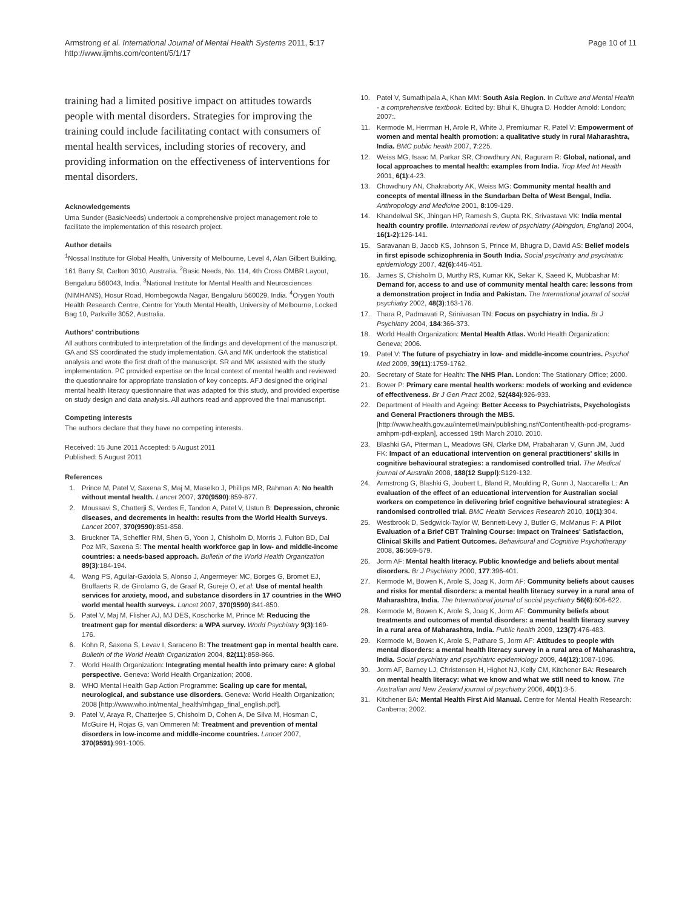Armstrong et al. International Journal of Mental Health Systems 2011, 5:17
http://www.ijmhs.com/content/5/1/17
Page 10 of 11
training had a limited positive impact on attitudes towards people with mental disorders. Strategies for improving the training could include facilitating contact with consumers of mental health services, including stories of recovery, and providing information on the effectiveness of interventions for mental disorders.
Acknowledgements
Uma Sunder (BasicNeeds) undertook a comprehensive project management role to facilitate the implementation of this research project.
Author details
<sup>1</sup> Nossal Institute for Global Health, University of Melbourne, Level 4, Alan Gilbert Building, 161 Barry St, Carlton 3010, Australia. <sup>2</sup>Basic Needs, No. 114, 4th Cross OMBR Layout, Bengaluru 560043, India. <sup>3</sup>National Institute for Mental Health and Neurosciences (NIMHANS), Hosur Road, Hombegowda Nagar, Bengaluru 560029, India. <sup>4</sup>Orygen Youth Health Research Centre, Centre for Youth Mental Health, University of Melbourne, Locked Bag 10, Parkville 3052, Australia.
Authors' contributions
All authors contributed to interpretation of the findings and development of the manuscript. GA and SS coordinated the study implementation. GA and MK undertook the statistical analysis and wrote the first draft of the manuscript. SR and MK assisted with the study implementation. PC provided expertise on the local context of mental health and reviewed the questionnaire for appropriate translation of key concepts. AFJ designed the original mental health literacy questionnaire that was adapted for this study, and provided expertise on study design and data analysis. All authors read and approved the final manuscript.
Competing interests
The authors declare that they have no competing interests.
Received: 15 June 2011 Accepted: 5 August 2011
Published: 5 August 2011
References
1. Prince M, Patel V, Saxena S, Maj M, Maselko J, Phillips MR, Rahman A: No health without mental health. Lancet 2007, 370(9590):859-877.
2. Moussavi S, Chatterji S, Verdes E, Tandon A, Patel V, Ustun B: Depression, chronic diseases, and decrements in health: results from the World Health Surveys. Lancet 2007, 370(9590):851-858.
3. Bruckner TA, Scheffler RM, Shen G, Yoon J, Chisholm D, Morris J, Fulton BD, Dal Poz MR, Saxena S: The mental health workforce gap in low- and middle-income countries: a needs-based approach. Bulletin of the World Health Organization 89(3):184-194.
4. Wang PS, Aguilar-Gaxiola S, Alonso J, Angermeyer MC, Borges G, Bromet EJ, Bruffaerts R, de Girolamo G, de Graaf R, Gureje O, et al: Use of mental health services for anxiety, mood, and substance disorders in 17 countries in the WHO world mental health surveys. Lancet 2007, 370(9590):841-850.
5. Patel V, Maj M, Flisher AJ, MJ DES, Koschorke M, Prince M: Reducing the treatment gap for mental disorders: a WPA survey. World Psychiatry 9(3):169-176.
6. Kohn R, Saxena S, Levav I, Saraceno B: The treatment gap in mental health care. Bulletin of the World Health Organization 2004, 82(11):858-866.
7. World Health Organization: Integrating mental health into primary care: A global perspective. Geneva: World Health Organization; 2008.
8. WHO Mental Health Gap Action Programme: Scaling up care for mental, neurological, and substance use disorders. Geneva: World Health Organization; 2008 [http://www.who.int/mental_health/mhgap_final_english.pdf].
9. Patel V, Araya R, Chatterjee S, Chisholm D, Cohen A, De Silva M, Hosman C, McGuire H, Rojas G, van Ommeren M: Treatment and prevention of mental disorders in low-income and middle-income countries. Lancet 2007, 370(9591):991-1005.
10. Patel V, Sumathipala A, Khan MM: South Asia Region. In Culture and Mental Health - a comprehensive textbook. Edited by: Bhui K, Bhugra D. Hodder Arnold: London; 2007:.
11. Kermode M, Herrman H, Arole R, White J, Premkumar R, Patel V: Empowerment of women and mental health promotion: a qualitative study in rural Maharashtra, India. BMC public health 2007, 7:225.
12. Weiss MG, Isaac M, Parkar SR, Chowdhury AN, Raguram R: Global, national, and local approaches to mental health: examples from India. Trop Med Int Health 2001, 6(1):4-23.
13. Chowdhury AN, Chakraborty AK, Weiss MG: Community mental health and concepts of mental illness in the Sundarban Delta of West Bengal, India. Anthropology and Medicine 2001, 8:109-129.
14. Khandelwal SK, Jhingan HP, Ramesh S, Gupta RK, Srivastava VK: India mental health country profile. International review of psychiatry (Abingdon, England) 2004, 16(1-2):126-141.
15. Saravanan B, Jacob KS, Johnson S, Prince M, Bhugra D, David AS: Belief models in first episode schizophrenia in South India. Social psychiatry and psychiatric epidemiology 2007, 42(6):446-451.
16. James S, Chisholm D, Murthy RS, Kumar KK, Sekar K, Saeed K, Mubbashar M: Demand for, access to and use of community mental health care: lessons from a demonstration project in India and Pakistan. The International journal of social psychiatry 2002, 48(3):163-176.
17. Thara R, Padmavati R, Srinivasan TN: Focus on psychiatry in India. Br J Psychiatry 2004, 184:366-373.
18. World Health Organization: Mental Health Atlas. World Health Organization: Geneva; 2006.
19. Patel V: The future of psychiatry in low- and middle-income countries. Psychol Med 2009, 39(11):1759-1762.
20. Secretary of State for Health: The NHS Plan. London: The Stationary Office; 2000.
21. Bower P: Primary care mental health workers: models of working and evidence of effectiveness. Br J Gen Pract 2002, 52(484):926-933.
22. Department of Health and Ageing: Better Access to Psychiatrists, Psychologists and General Practioners through the MBS.[http://www.health.gov.au/internet/main/publishing.nsf/Content/health-pcd-programs-amhpm-pdf-explan], accessed 19th March 2010. 2010.
23. Blashki GA, Piterman L, Meadows GN, Clarke DM, Prabaharan V, Gunn JM, Judd FK: Impact of an educational intervention on general practitioners' skills in cognitive behavioural strategies: a randomised controlled trial. The Medical journal of Australia 2008, 188(12 Suppl):S129-132.
24. Armstrong G, Blashki G, Joubert L, Bland R, Moulding R, Gunn J, Naccarella L: An evaluation of the effect of an educational intervention for Australian social workers on competence in delivering brief cognitive behavioural strategies: A randomised controlled trial. BMC Health Services Research 2010, 10(1):304.
25. Westbrook D, Sedgwick-Taylor W, Bennett-Levy J, Butler G, McManus F: A Pilot Evaluation of a Brief CBT Training Course: Impact on Trainees' Satisfaction, Clinical Skills and Patient Outcomes. Behavioural and Cognitive Psychotherapy 2008, 36:569-579.
26. Jorm AF: Mental health literacy. Public knowledge and beliefs about mental disorders. Br J Psychiatry 2000, 177:396-401.
27. Kermode M, Bowen K, Arole S, Joag K, Jorm AF: Community beliefs about causes and risks for mental disorders: a mental health literacy survey in a rural area of Maharashtra, India. The International journal of social psychiatry 56(6):606-622.
28. Kermode M, Bowen K, Arole S, Joag K, Jorm AF: Community beliefs about treatments and outcomes of mental disorders: a mental health literacy survey in a rural area of Maharashtra, India. Public health 2009, 123(7):476-483.
29. Kermode M, Bowen K, Arole S, Pathare S, Jorm AF: Attitudes to people with mental disorders: a mental health literacy survey in a rural area of Maharashtra, India. Social psychiatry and psychiatric epidemiology 2009, 44(12):1087-1096.
30. Jorm AF, Barney LJ, Christensen H, Highet NJ, Kelly CM, Kitchener BA: Research on mental health literacy: what we know and what we still need to know. The Australian and New Zealand journal of psychiatry 2006, 40(1):3-5.
31. Kitchener BA: Mental Health First Aid Manual. Centre for Mental Health Research: Canberra; 2002.